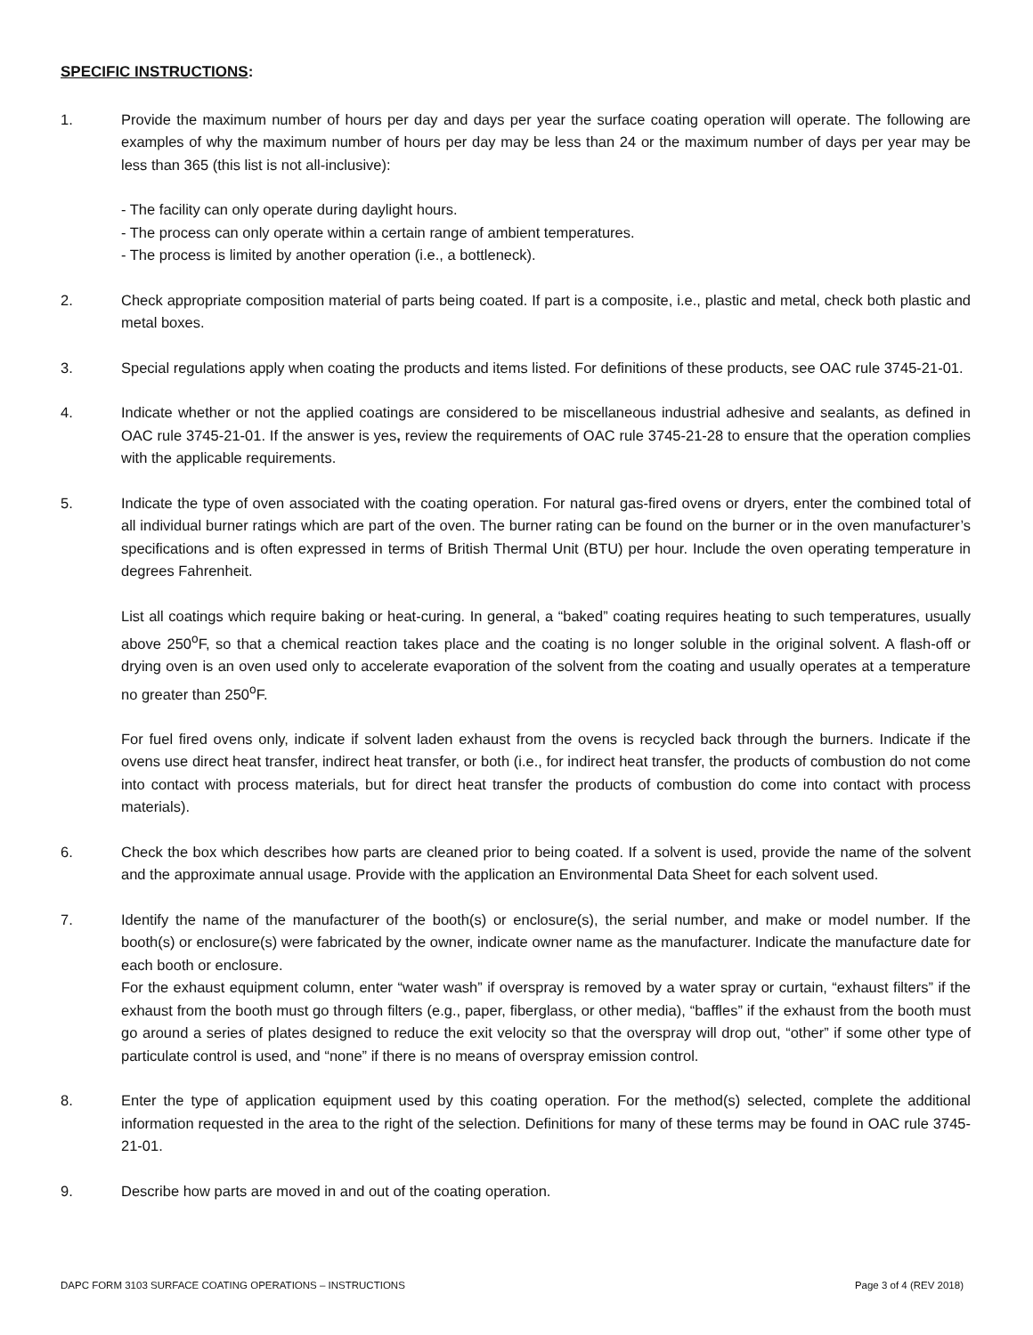SPECIFIC INSTRUCTIONS:
1. Provide the maximum number of hours per day and days per year the surface coating operation will operate. The following are examples of why the maximum number of hours per day may be less than 24 or the maximum number of days per year may be less than 365 (this list is not all-inclusive):
- The facility can only operate during daylight hours.
- The process can only operate within a certain range of ambient temperatures.
- The process is limited by another operation (i.e., a bottleneck).
2. Check appropriate composition material of parts being coated. If part is a composite, i.e., plastic and metal, check both plastic and metal boxes.
3. Special regulations apply when coating the products and items listed. For definitions of these products, see OAC rule 3745-21-01.
4. Indicate whether or not the applied coatings are considered to be miscellaneous industrial adhesive and sealants, as defined in OAC rule 3745-21-01. If the answer is yes, review the requirements of OAC rule 3745-21-28 to ensure that the operation complies with the applicable requirements.
5. Indicate the type of oven associated with the coating operation. For natural gas-fired ovens or dryers, enter the combined total of all individual burner ratings which are part of the oven. The burner rating can be found on the burner or in the oven manufacturer’s specifications and is often expressed in terms of British Thermal Unit (BTU) per hour. Include the oven operating temperature in degrees Fahrenheit.
List all coatings which require baking or heat-curing. In general, a “baked” coating requires heating to such temperatures, usually above 250<sup>o</sup>F, so that a chemical reaction takes place and the coating is no longer soluble in the original solvent. A flash-off or drying oven is an oven used only to accelerate evaporation of the solvent from the coating and usually operates at a temperature no greater than 250<sup>o</sup>F.
For fuel fired ovens only, indicate if solvent laden exhaust from the ovens is recycled back through the burners. Indicate if the ovens use direct heat transfer, indirect heat transfer, or both (i.e., for indirect heat transfer, the products of combustion do not come into contact with process materials, but for direct heat transfer the products of combustion do come into contact with process materials).
6. Check the box which describes how parts are cleaned prior to being coated. If a solvent is used, provide the name of the solvent and the approximate annual usage. Provide with the application an Environmental Data Sheet for each solvent used.
7. Identify the name of the manufacturer of the booth(s) or enclosure(s), the serial number, and make or model number. If the booth(s) or enclosure(s) were fabricated by the owner, indicate owner name as the manufacturer. Indicate the manufacture date for each booth or enclosure.
For the exhaust equipment column, enter “water wash” if overspray is removed by a water spray or curtain, “exhaust filters” if the exhaust from the booth must go through filters (e.g., paper, fiberglass, or other media), “baffles” if the exhaust from the booth must go around a series of plates designed to reduce the exit velocity so that the overspray will drop out, “other” if some other type of particulate control is used, and “none” if there is no means of overspray emission control.
8. Enter the type of application equipment used by this coating operation. For the method(s) selected, complete the additional information requested in the area to the right of the selection. Definitions for many of these terms may be found in OAC rule 3745-21-01.
9. Describe how parts are moved in and out of the coating operation.
DAPC FORM 3103 SURFACE COATING OPERATIONS – INSTRUCTIONS Page 3 of 4 (REV 2018)